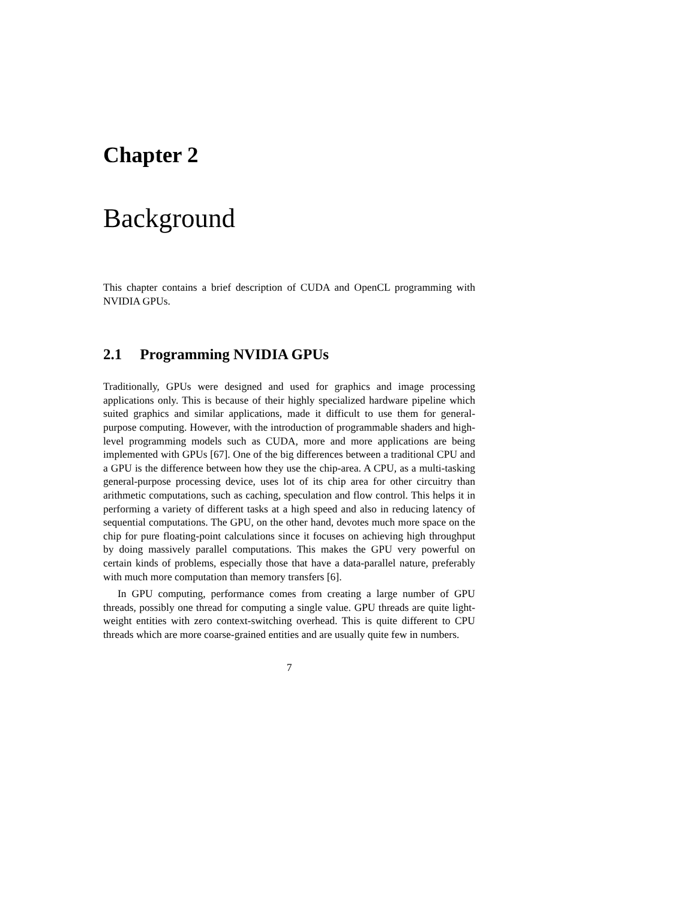Chapter 2
Background
This chapter contains a brief description of CUDA and OpenCL programming with NVIDIA GPUs.
2.1 Programming NVIDIA GPUs
Traditionally, GPUs were designed and used for graphics and image processing applications only. This is because of their highly specialized hardware pipeline which suited graphics and similar applications, made it difficult to use them for general-purpose computing. However, with the introduction of programmable shaders and high-level programming models such as CUDA, more and more applications are being implemented with GPUs [67]. One of the big differences between a traditional CPU and a GPU is the difference between how they use the chip-area. A CPU, as a multi-tasking general-purpose processing device, uses lot of its chip area for other circuitry than arithmetic computations, such as caching, speculation and flow control. This helps it in performing a variety of different tasks at a high speed and also in reducing latency of sequential computations. The GPU, on the other hand, devotes much more space on the chip for pure floating-point calculations since it focuses on achieving high throughput by doing massively parallel computations. This makes the GPU very powerful on certain kinds of problems, especially those that have a data-parallel nature, preferably with much more computation than memory transfers [6].
In GPU computing, performance comes from creating a large number of GPU threads, possibly one thread for computing a single value. GPU threads are quite light-weight entities with zero context-switching overhead. This is quite different to CPU threads which are more coarse-grained entities and are usually quite few in numbers.
7